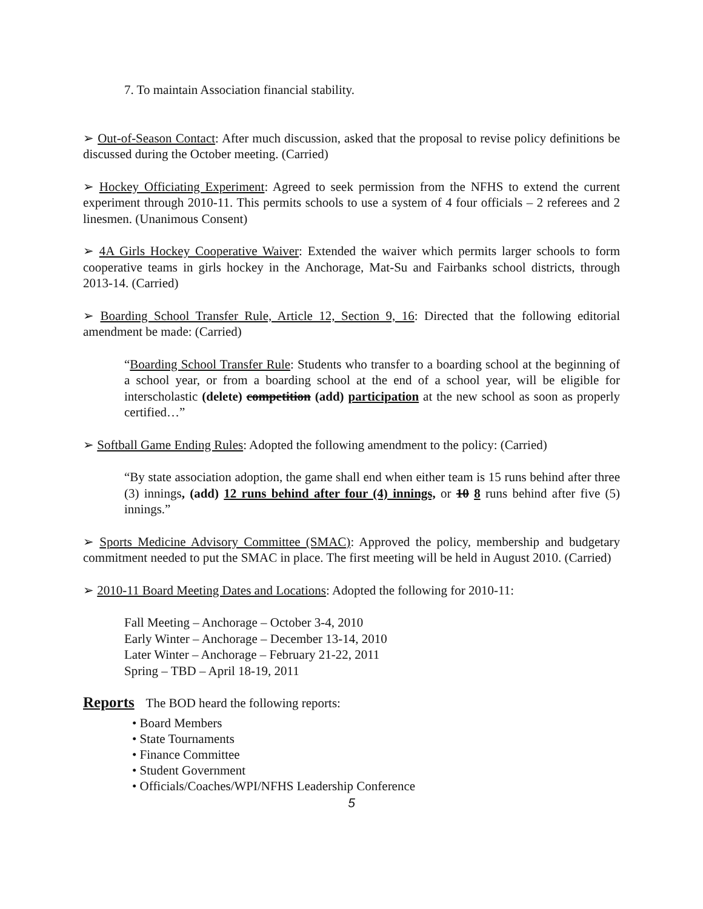7. To maintain Association financial stability.
➢ Out-of-Season Contact: After much discussion, asked that the proposal to revise policy definitions be discussed during the October meeting. (Carried)
➢ Hockey Officiating Experiment: Agreed to seek permission from the NFHS to extend the current experiment through 2010-11. This permits schools to use a system of 4 four officials – 2 referees and 2 linesmen. (Unanimous Consent)
➢ 4A Girls Hockey Cooperative Waiver: Extended the waiver which permits larger schools to form cooperative teams in girls hockey in the Anchorage, Mat-Su and Fairbanks school districts, through 2013-14. (Carried)
➢ Boarding School Transfer Rule, Article 12, Section 9, 16: Directed that the following editorial amendment be made: (Carried)
“Boarding School Transfer Rule: Students who transfer to a boarding school at the beginning of a school year, or from a boarding school at the end of a school year, will be eligible for interscholastic (delete) competition (add) participation at the new school as soon as properly certified…”
➢ Softball Game Ending Rules: Adopted the following amendment to the policy: (Carried)
“By state association adoption, the game shall end when either team is 15 runs behind after three (3) innings, (add) 12 runs behind after four (4) innings, or 10 8 runs behind after five (5) innings.”
➢ Sports Medicine Advisory Committee (SMAC): Approved the policy, membership and budgetary commitment needed to put the SMAC in place. The first meeting will be held in August 2010. (Carried)
➢ 2010-11 Board Meeting Dates and Locations: Adopted the following for 2010-11:
Fall Meeting – Anchorage – October 3-4, 2010
Early Winter – Anchorage – December 13-14, 2010
Later Winter – Anchorage – February 21-22, 2011
Spring – TBD – April 18-19, 2011
Reports The BOD heard the following reports:
• Board Members
• State Tournaments
• Finance Committee
• Student Government
• Officials/Coaches/WPI/NFHS Leadership Conference
5